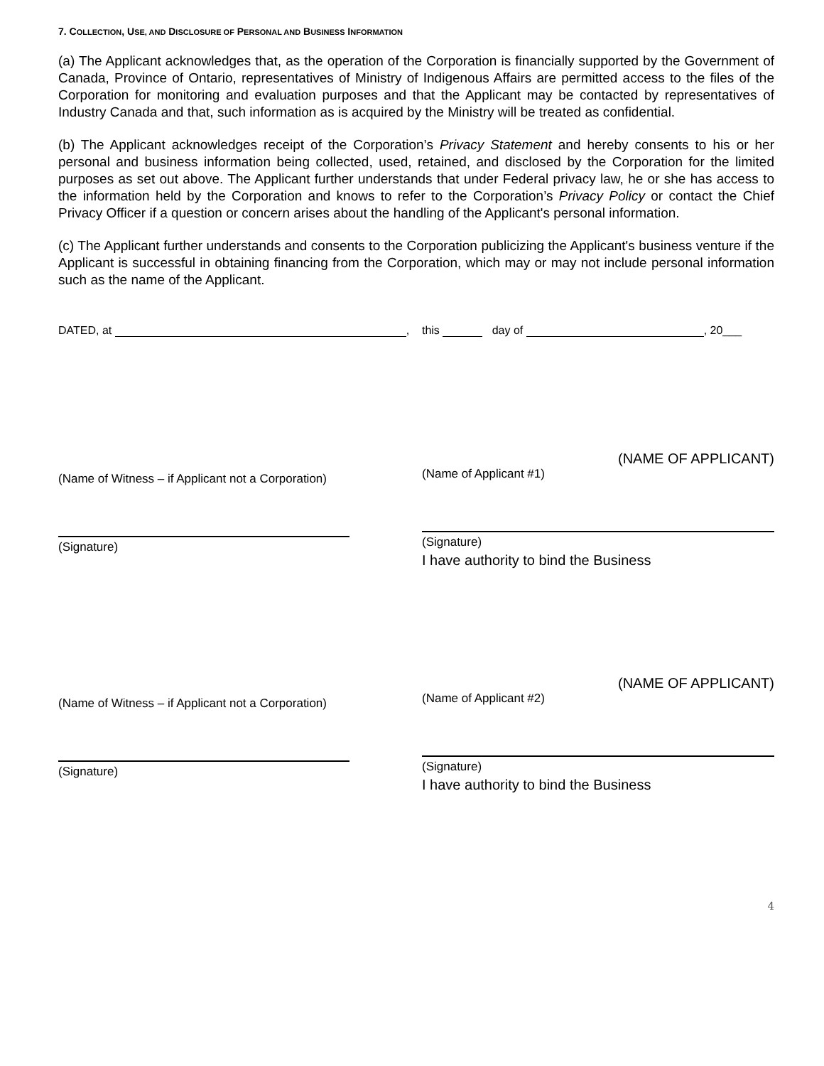7. COLLECTION, USE, AND DISCLOSURE OF PERSONAL AND BUSINESS INFORMATION
(a) The Applicant acknowledges that, as the operation of the Corporation is financially supported by the Government of Canada, Province of Ontario, representatives of Ministry of Indigenous Affairs are permitted access to the files of the Corporation for monitoring and evaluation purposes and that the Applicant may be contacted by representatives of Industry Canada and that, such information as is acquired by the Ministry will be treated as confidential.
(b) The Applicant acknowledges receipt of the Corporation’s Privacy Statement and hereby consents to his or her personal and business information being collected, used, retained, and disclosed by the Corporation for the limited purposes as set out above. The Applicant further understands that under Federal privacy law, he or she has access to the information held by the Corporation and knows to refer to the Corporation’s Privacy Policy or contact the Chief Privacy Officer if a question or concern arises about the handling of the Applicant's personal information.
(c) The Applicant further understands and consents to the Corporation publicizing the Applicant's business venture if the Applicant is successful in obtaining financing from the Corporation, which may or may not include personal information such as the name of the Applicant.
DATED, at , this day of , 20___
(Name of Witness – if Applicant not a Corporation)
(Signature)
(NAME OF APPLICANT)
(Name of Applicant #1)
(Signature)
I have authority to bind the Business
(Name of Witness – if Applicant not a Corporation)
(Signature)
(NAME OF APPLICANT)
(Name of Applicant #2)
(Signature)
I have authority to bind the Business
4